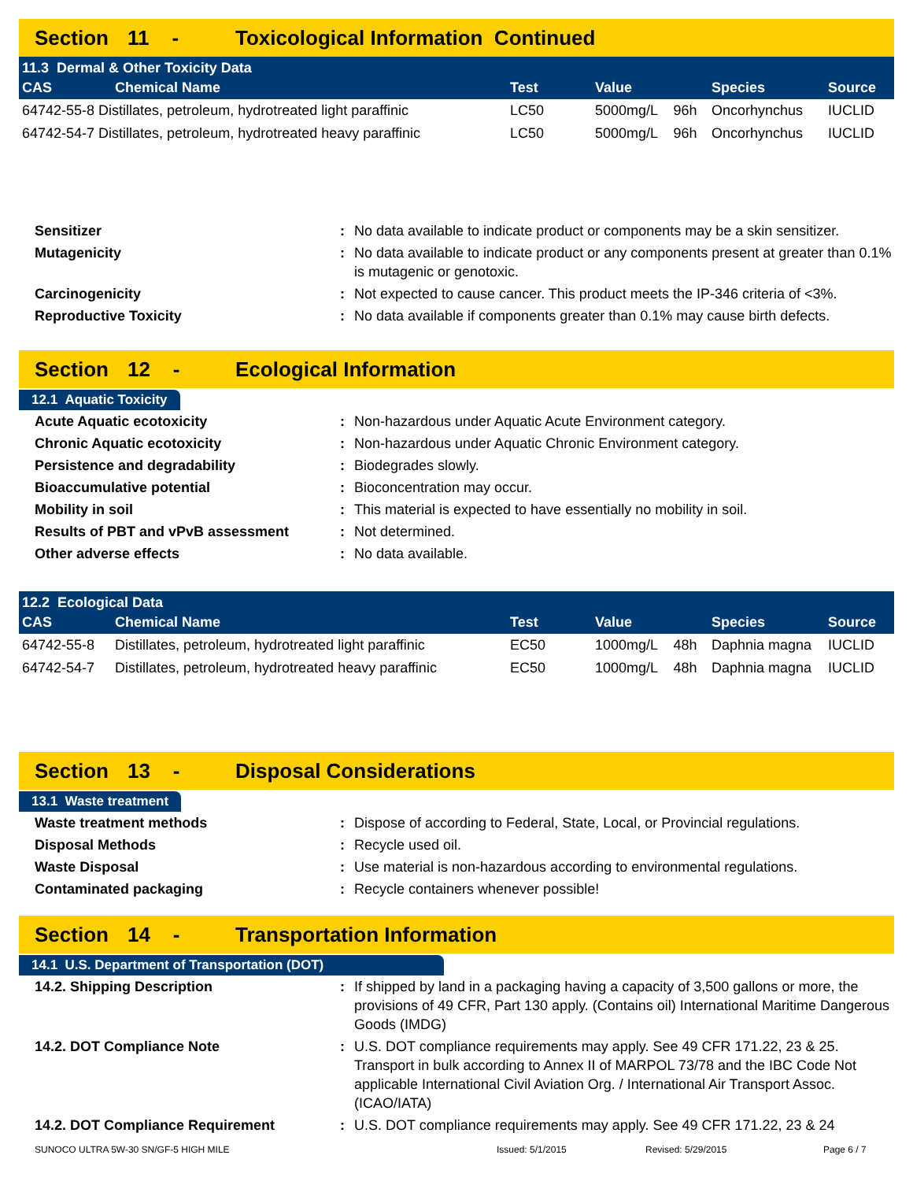Section 11 - Toxicological Information Continued
| 11.3 Dermal & Other Toxicity Data | | | | | |
| --- | --- | --- | --- | --- | --- |
| CAS | Chemical Name | Test | Value | Species | Source |
| 64742-55-8 Distillates, petroleum, hydrotreated light paraffinic | | LC50 | 5000mg/L 96h | Oncorhynchus | IUCLID |
| 64742-54-7 Distillates, petroleum, hydrotreated heavy paraffinic | | LC50 | 5000mg/L 96h | Oncorhynchus | IUCLID |
| Sensitizer | : | No data available to indicate product or components may be a skin sensitizer. |
| Mutagenicity | : | No data available to indicate product or any components present at greater than 0.1% is mutagenic or genotoxic. |
| Carcinogenicity | : | Not expected to cause cancer. This product meets the IP-346 criteria of <3%. |
| Reproductive Toxicity | : | No data available if components greater than 0.1% may cause birth defects. |
Section 12 - Ecological Information
12.1 Aquatic Toxicity
| Acute Aquatic ecotoxicity | : | Non-hazardous under Aquatic Acute Environment category. |
| Chronic Aquatic ecotoxicity | : | Non-hazardous under Aquatic Chronic Environment category. |
| Persistence and degradability | : | Biodegrades slowly. |
| Bioaccumulative potential | : | Bioconcentration may occur. |
| Mobility in soil | : | This material is expected to have essentially no mobility in soil. |
| Results of PBT and vPvB assessment | : | Not determined. |
| Other adverse effects | : | No data available. |
| 12.2 Ecological Data | | | | | |
| --- | --- | --- | --- | --- | --- |
| CAS | Chemical Name | Test | Value | Species | Source |
| 64742-55-8 | Distillates, petroleum, hydrotreated light paraffinic | EC50 | 1000mg/L 48h | Daphnia magna | IUCLID |
| 64742-54-7 | Distillates, petroleum, hydrotreated heavy paraffinic | EC50 | 1000mg/L 48h | Daphnia magna | IUCLID |
Section 13 - Disposal Considerations
13.1 Waste treatment
| Waste treatment methods | : | Dispose of according to Federal, State, Local, or Provincial regulations. |
| Disposal Methods | : | Recycle used oil. |
| Waste Disposal | : | Use material is non-hazardous according to environmental regulations. |
| Contaminated packaging | : | Recycle containers whenever possible! |
Section 14 - Transportation Information
14.1 U.S. Department of Transportation (DOT)
| 14.2. Shipping Description | : | If shipped by land in a packaging having a capacity of 3,500 gallons or more, the provisions of 49 CFR, Part 130 apply. (Contains oil) International Maritime Dangerous Goods (IMDG) |
| 14.2. DOT Compliance Note | : | U.S. DOT compliance requirements may apply. See 49 CFR 171.22, 23 & 25. Transport in bulk according to Annex II of MARPOL 73/78 and the IBC Code Not applicable International Civil Aviation Org. / International Air Transport Assoc. (ICAO/IATA) |
| 14.2. DOT Compliance Requirement | : | U.S. DOT compliance requirements may apply. See 49 CFR 171.22, 23 & 24 |
SUNOCO ULTRA 5W-30 SN/GF-5 HIGH MILE Issued: 5/1/2015 Revised: 5/29/2015 Page 6 / 7